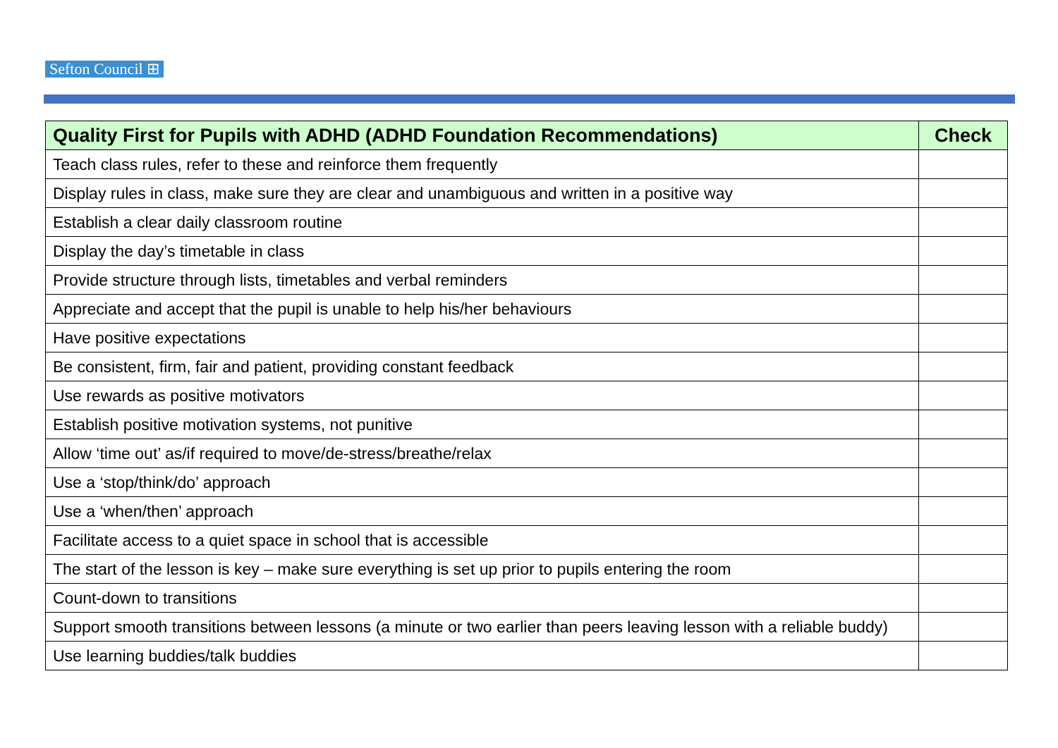Sefton Council ⊞
| Quality First for Pupils with ADHD (ADHD Foundation Recommendations) | Check |
| --- | --- |
| Teach class rules, refer to these and reinforce them frequently | |
| Display rules in class, make sure they are clear and unambiguous and written in a positive way | |
| Establish a clear daily classroom routine | |
| Display the day’s timetable in class | |
| Provide structure through lists, timetables and verbal reminders | |
| Appreciate and accept that the pupil is unable to help his/her behaviours | |
| Have positive expectations | |
| Be consistent, firm, fair and patient, providing constant feedback | |
| Use rewards as positive motivators | |
| Establish positive motivation systems, not punitive | |
| Allow ‘time out’ as/if required to move/de-stress/breathe/relax | |
| Use a ‘stop/think/do’ approach | |
| Use a ‘when/then’ approach | |
| Facilitate access to a quiet space in school that is accessible | |
| The start of the lesson is key – make sure everything is set up prior to pupils entering the room | |
| Count-down to transitions | |
| Support smooth transitions between lessons (a minute or two earlier than peers leaving lesson with a reliable buddy) | |
| Use learning buddies/talk buddies | |